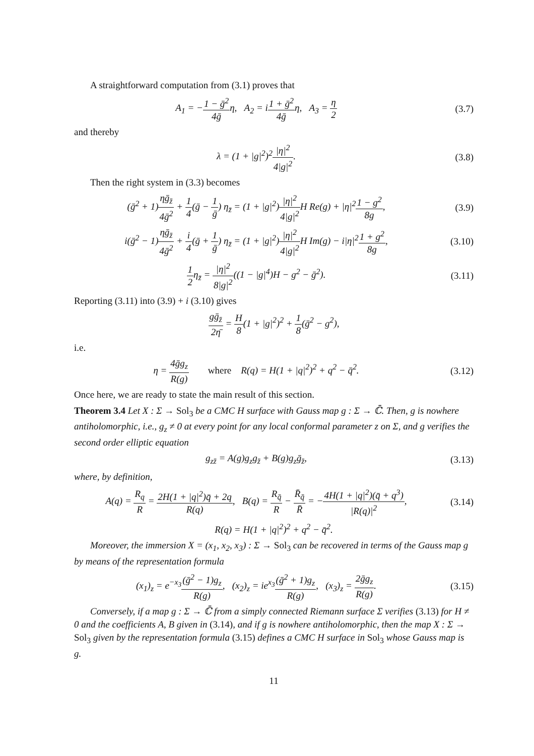A straightforward computation from (3.1) proves that
A<sub>1</sub> = −1 − ḡ<sup>2</sup> 4ḡη, A<sub>2</sub> = i1 + ḡ<sup>2</sup> 4ḡη, A<sub>3</sub> = η 2
(3.7)
and thereby
λ = (1 + |g|<sup>2</sup>)<sup>2</sup>|η|<sup>2</sup> 4|g|<sup>2</sup>. (3.8)
Then the right system in (3.3) becomes
(ḡ<sup>2</sup> + 1)ηḡ<sub>z̄</sub> 4ḡ<sup>2</sup> + 1 4(ḡ − 1 ḡ) η<sub>z̄</sub> = (1 + |g|<sup>2</sup>)|η|<sup>2</sup> 4|g|<sup>2</sup> H Re(g) + |η|<sup>2</sup>1 − g<sup>2</sup> 8g,
(3.9)
i(ḡ<sup>2</sup> − 1)ηḡ<sub>z̄</sub> 4ḡ<sup>2</sup> + i 4(ḡ + 1 ḡ) η<sub>z̄</sub> = (1 + |g|<sup>2</sup>)|η|<sup>2</sup> 4|g|<sup>2</sup> H Im(g) − i|η|<sup>2</sup>1 + g<sup>2</sup> 8g,
(3.10)
1 2η<sub>z̄</sub> = |η|<sup>2</sup> 8|g|<sup>2</sup>((1 − |g|<sup>4</sup>)H − g<sup>2</sup> − ḡ<sup>2</sup>).
(3.11)
Reporting (3.11) into (3.9) + i (3.10) gives
gḡ<sub>z̄</sub> 2η̄ = H 8(1 + |g|<sup>2</sup>)<sup>2</sup> + 1 8(ḡ<sup>2</sup> − g<sup>2</sup>),
i.e.
η = 4ḡg<sub>z</sub> R(g) where R(q) = H(1 + |q|<sup>2</sup>)<sup>2</sup> + q<sup>2</sup> − q̄<sup>2</sup>.
(3.12)
Once here, we are ready to state the main result of this section.
Theorem 3.4 Let X : Σ → Sol<sub>3</sub> be a CMC H surface with Gauss map g : Σ → ℂ̄. Then, g is nowhere antiholomorphic, i.e., g<sub>z</sub> ≠ 0 at every point for any local conformal parameter z on Σ, and g verifies the second order elliptic equation
g<sub>zz̄</sub> = A(g)g<sub>z</sub>g<sub>z̄</sub> + B(g)g<sub>z</sub>ḡ<sub>z̄</sub>, (3.13)
where, by definition,
A(q) = R<sub>q</sub> R = 2H(1 + |q|<sup>2</sup>)q̄ + 2q R(q), B(q) = R<sub>q̄</sub> R − R̄<sub>q̄</sub> R̄ = −4H(1 + |q|<sup>2</sup>)(q̄ + q<sup>3</sup>) |R(q)|<sup>2</sup>,
(3.14)
R(q) = H(1 + |q|<sup>2</sup>)<sup>2</sup> + q<sup>2</sup> − q̄<sup>2</sup>.
Moreover, the immersion X = (x<sub>1</sub>, x<sub>2</sub>, x<sub>3</sub>) : Σ → Sol<sub>3</sub> can be recovered in terms of the Gauss map g by means of the representation formula
(x<sub>1</sub>)<sub>z</sub> = e<sup>−x<sub>3</sub></sup>(ḡ<sup>2</sup> − 1)g<sub>z</sub> R(g), (x<sub>2</sub>)<sub>z</sub> = ie<sup>x<sub>3</sub></sup>(ḡ<sup>2</sup> + 1)g<sub>z</sub> R(g), (x<sub>3</sub>)<sub>z</sub> = 2ḡg<sub>z</sub> R(g).
(3.15)
Conversely, if a map g : Σ → ℂ̄ from a simply connected Riemann surface Σ verifies (3.13) for H ≠ 0 and the coefficients A, B given in (3.14), and if g is nowhere antiholomorphic, then the map X : Σ → Sol<sub>3</sub> given by the representation formula (3.15) defines a CMC H surface in Sol<sub>3</sub> whose Gauss map is g.
11